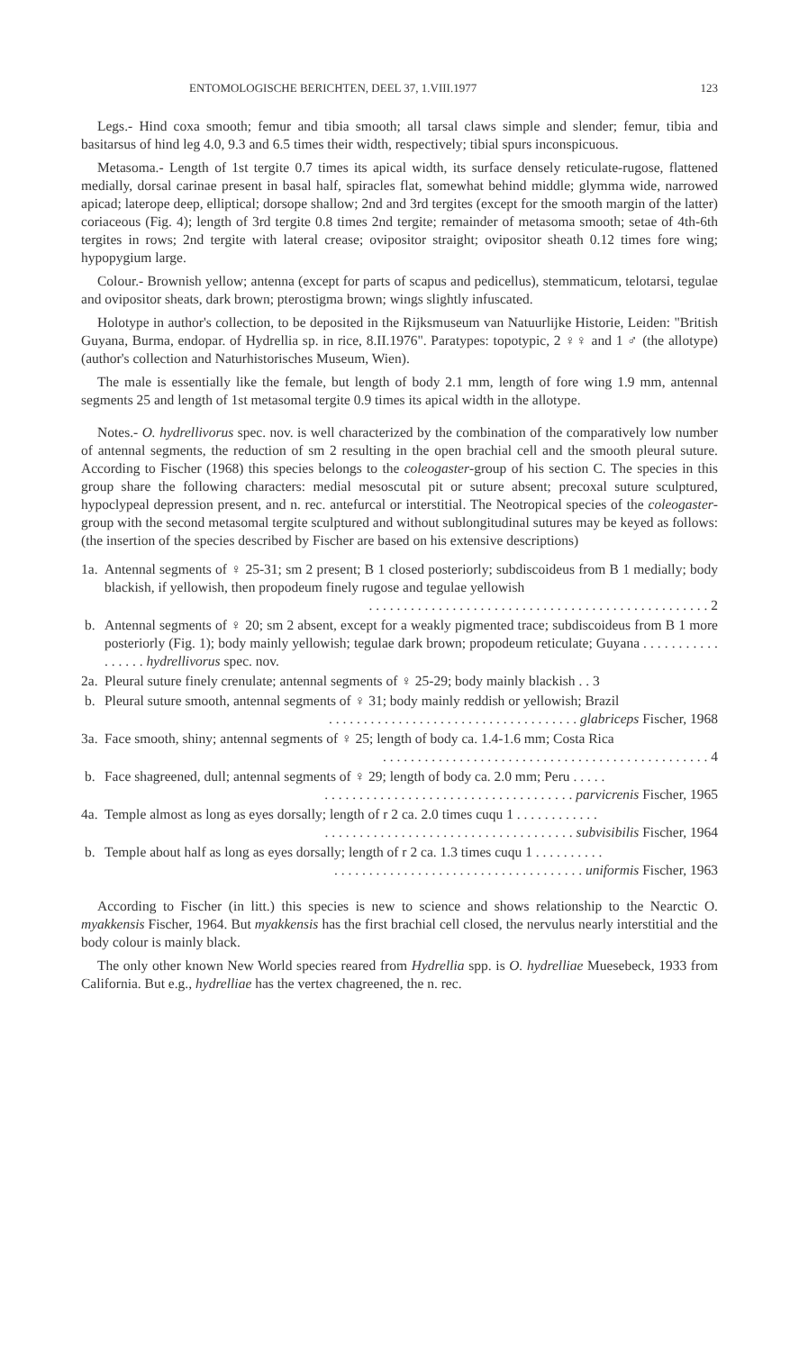ENTOMOLOGISCHE BERICHTEN, DEEL 37, 1.VIII.1977 123
Legs.- Hind coxa smooth; femur and tibia smooth; all tarsal claws simple and slender; femur, tibia and basitarsus of hind leg 4.0, 9.3 and 6.5 times their width, respectively; tibial spurs inconspicuous.
Metasoma.- Length of 1st tergite 0.7 times its apical width, its surface densely reticulate-rugose, flattened medially, dorsal carinae present in basal half, spiracles flat, somewhat behind middle; glymma wide, narrowed apicad; laterope deep, elliptical; dorsope shallow; 2nd and 3rd tergites (except for the smooth margin of the latter) coriaceous (Fig. 4); length of 3rd tergite 0.8 times 2nd tergite; remainder of metasoma smooth; setae of 4th-6th tergites in rows; 2nd tergite with lateral crease; ovipositor straight; ovipositor sheath 0.12 times fore wing; hypopygium large.
Colour.- Brownish yellow; antenna (except for parts of scapus and pedicellus), stemmaticum, telotarsi, tegulae and ovipositor sheats, dark brown; pterostigma brown; wings slightly infuscated.
Holotype in author's collection, to be deposited in the Rijksmuseum van Natuurlijke Historie, Leiden: "British Guyana, Burma, endopar. of Hydrellia sp. in rice, 8.II.1976". Paratypes: topotypic, 2 ♀♀ and 1 ♂ (the allotype) (author's collection and Naturhistorisches Museum, Wien).
The male is essentially like the female, but length of body 2.1 mm, length of fore wing 1.9 mm, antennal segments 25 and length of 1st metasomal tergite 0.9 times its apical width in the allotype.
Notes.- O. hydrellivorus spec. nov. is well characterized by the combination of the comparatively low number of antennal segments, the reduction of sm 2 resulting in the open brachial cell and the smooth pleural suture. According to Fischer (1968) this species belongs to the coleogaster-group of his section C. The species in this group share the following characters: medial mesoscutal pit or suture absent; precoxal suture sculptured, hypoclypeal depression present, and n. rec. antefurcal or interstitial. The Neotropical species of the coleogaster-group with the second metasomal tergite sculptured and without sublongitudinal sutures may be keyed as follows: (the insertion of the species described by Fischer are based on his extensive descriptions)
1a.
Antennal segments of ♀ 25-31; sm 2 present; B 1 closed posteriorly; subdiscoideus from B 1 medially; body blackish, if yellowish, then propodeum finely rugose and tegulae yellowish
. . . . . . . . . . . . . . . . . . . . . . . . . . . . . . . . . . . . . . . . . . . . . . . . . 2
b. Antennal segments of ♀ 20; sm 2 absent, except for a weakly pigmented trace; subdiscoideus from B 1 more posteriorly (Fig. 1); body mainly yellowish; tegulae dark brown; propodeum reticulate; Guyana . . . . . . . . . . . . . . . . . hydrellivorus spec. nov.
2a.
Pleural suture finely crenulate; antennal segments of ♀ 25-29; body mainly blackish . . 3
b. Pleural suture smooth, antennal segments of ♀ 31; body mainly reddish or yellowish; Brazil
. . . . . . . . . . . . . . . . . . . . . . . . . . . . . . . . . . . . glabriceps Fischer, 1968
3a.
Face smooth, shiny; antennal segments of ♀ 25; length of body ca. 1.4-1.6 mm; Costa Rica
. . . . . . . . . . . . . . . . . . . . . . . . . . . . . . . . . . . . . . . . . . . . . . . 4
b. Face shagreened, dull; antennal segments of ♀ 29; length of body ca. 2.0 mm; Peru . . . . .
. . . . . . . . . . . . . . . . . . . . . . . . . . . . . . . . . . . . parvicrenis Fischer, 1965
4a.
Temple almost as long as eyes dorsally; length of r 2 ca. 2.0 times cuqu 1 . . . . . . . . . . . .
. . . . . . . . . . . . . . . . . . . . . . . . . . . . . . . . . . . . subvisibilis Fischer, 1964
b. Temple about half as long as eyes dorsally; length of r 2 ca. 1.3 times cuqu 1 . . . . . . . . . .
. . . . . . . . . . . . . . . . . . . . . . . . . . . . . . . . . . . . uniformis Fischer, 1963
According to Fischer (in litt.) this species is new to science and shows relationship to the Nearctic O. myakkensis Fischer, 1964. But myakkensis has the first brachial cell closed, the nervulus nearly interstitial and the body colour is mainly black.
The only other known New World species reared from Hydrellia spp. is O. hydrelliae Muesebeck, 1933 from California. But e.g., hydrelliae has the vertex chagreened, the n. rec.